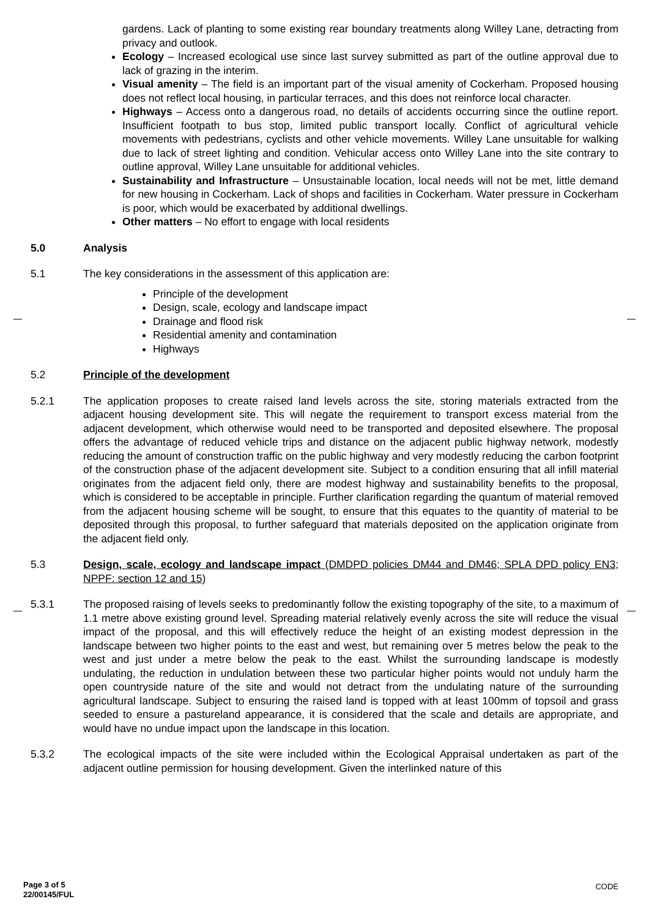gardens. Lack of planting to some existing rear boundary treatments along Willey Lane, detracting from privacy and outlook.
Ecology – Increased ecological use since last survey submitted as part of the outline approval due to lack of grazing in the interim.
Visual amenity – The field is an important part of the visual amenity of Cockerham. Proposed housing does not reflect local housing, in particular terraces, and this does not reinforce local character.
Highways – Access onto a dangerous road, no details of accidents occurring since the outline report. Insufficient footpath to bus stop, limited public transport locally. Conflict of agricultural vehicle movements with pedestrians, cyclists and other vehicle movements. Willey Lane unsuitable for walking due to lack of street lighting and condition. Vehicular access onto Willey Lane into the site contrary to outline approval, Willey Lane unsuitable for additional vehicles.
Sustainability and Infrastructure – Unsustainable location, local needs will not be met, little demand for new housing in Cockerham. Lack of shops and facilities in Cockerham. Water pressure in Cockerham is poor, which would be exacerbated by additional dwellings.
Other matters – No effort to engage with local residents
5.0 Analysis
5.1 The key considerations in the assessment of this application are:
Principle of the development
Design, scale, ecology and landscape impact
Drainage and flood risk
Residential amenity and contamination
Highways
5.2 Principle of the development
5.2.1 The application proposes to create raised land levels across the site, storing materials extracted from the adjacent housing development site. This will negate the requirement to transport excess material from the adjacent development, which otherwise would need to be transported and deposited elsewhere. The proposal offers the advantage of reduced vehicle trips and distance on the adjacent public highway network, modestly reducing the amount of construction traffic on the public highway and very modestly reducing the carbon footprint of the construction phase of the adjacent development site. Subject to a condition ensuring that all infill material originates from the adjacent field only, there are modest highway and sustainability benefits to the proposal, which is considered to be acceptable in principle. Further clarification regarding the quantum of material removed from the adjacent housing scheme will be sought, to ensure that this equates to the quantity of material to be deposited through this proposal, to further safeguard that materials deposited on the application originate from the adjacent field only.
5.3 Design, scale, ecology and landscape impact (DMDPD policies DM44 and DM46; SPLA DPD policy EN3; NPPF: section 12 and 15)
5.3.1 The proposed raising of levels seeks to predominantly follow the existing topography of the site, to a maximum of 1.1 metre above existing ground level. Spreading material relatively evenly across the site will reduce the visual impact of the proposal, and this will effectively reduce the height of an existing modest depression in the landscape between two higher points to the east and west, but remaining over 5 metres below the peak to the west and just under a metre below the peak to the east. Whilst the surrounding landscape is modestly undulating, the reduction in undulation between these two particular higher points would not unduly harm the open countryside nature of the site and would not detract from the undulating nature of the surrounding agricultural landscape. Subject to ensuring the raised land is topped with at least 100mm of topsoil and grass seeded to ensure a pastureland appearance, it is considered that the scale and details are appropriate, and would have no undue impact upon the landscape in this location.
5.3.2 The ecological impacts of the site were included within the Ecological Appraisal undertaken as part of the adjacent outline permission for housing development. Given the interlinked nature of this
Page 3 of 5
22/00145/FUL
CODE